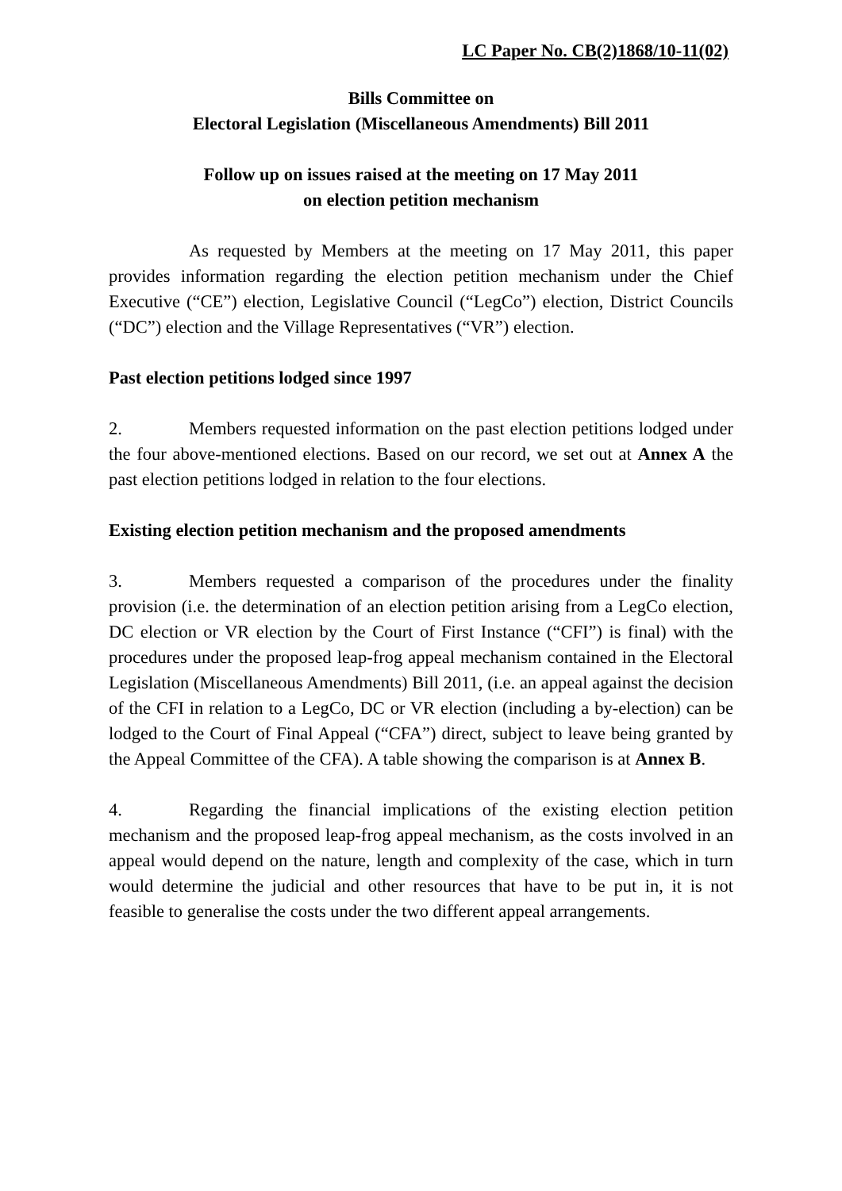LC Paper No. CB(2)1868/10-11(02)
Bills Committee on
Electoral Legislation (Miscellaneous Amendments) Bill 2011
Follow up on issues raised at the meeting on 17 May 2011
on election petition mechanism
As requested by Members at the meeting on 17 May 2011, this paper provides information regarding the election petition mechanism under the Chief Executive (“CE”) election, Legislative Council (“LegCo”) election, District Councils (“DC”) election and the Village Representatives (“VR”) election.
Past election petitions lodged since 1997
2. Members requested information on the past election petitions lodged under the four above-mentioned elections. Based on our record, we set out at Annex A the past election petitions lodged in relation to the four elections.
Existing election petition mechanism and the proposed amendments
3. Members requested a comparison of the procedures under the finality provision (i.e. the determination of an election petition arising from a LegCo election, DC election or VR election by the Court of First Instance (“CFI”) is final) with the procedures under the proposed leap-frog appeal mechanism contained in the Electoral Legislation (Miscellaneous Amendments) Bill 2011, (i.e. an appeal against the decision of the CFI in relation to a LegCo, DC or VR election (including a by-election) can be lodged to the Court of Final Appeal (“CFA”) direct, subject to leave being granted by the Appeal Committee of the CFA). A table showing the comparison is at Annex B.
4. Regarding the financial implications of the existing election petition mechanism and the proposed leap-frog appeal mechanism, as the costs involved in an appeal would depend on the nature, length and complexity of the case, which in turn would determine the judicial and other resources that have to be put in, it is not feasible to generalise the costs under the two different appeal arrangements.